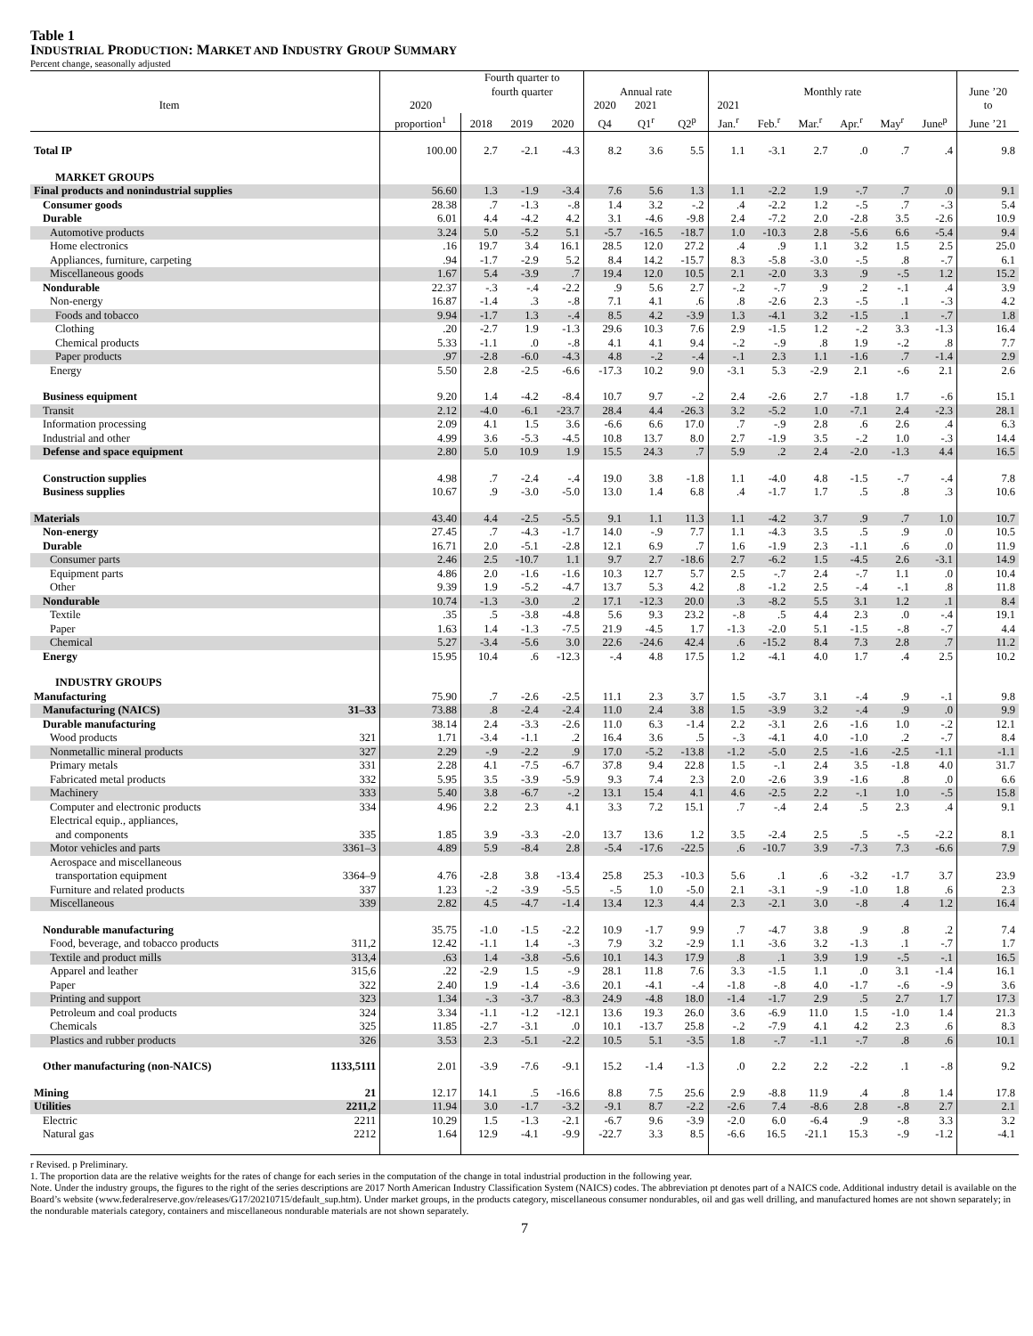Table 1
INDUSTRIAL PRODUCTION: MARKET AND INDUSTRY GROUP SUMMARY
Percent change, seasonally adjusted
| | | | Fourth quarter to fourth quarter | | | Annual rate | | | Monthly rate | | | | | | June ’20 |
| --- | --- | --- | --- | --- | --- | --- | --- | --- | --- | --- | --- | --- | --- | --- | --- |
| Item | | 2020 | | | | 2020 | 2021 | | 2021 | | | | | | to |
| | | proportion<sup>1</sup> | 2018 | 2019 | 2020 | Q4 | Q1<sup>r</sup> | Q2<sup>p</sup> | Jan.<sup>r</sup> | Feb.<sup>r</sup> | Mar.<sup>r</sup> | Apr.<sup>r</sup> | May<sup>r</sup> | June<sup>p</sup> | June ’21 |
| Total IP | | 100.00 | 2.7 | -2.1 | -4.3 | 8.2 | 3.6 | 5.5 | 1.1 | -3.1 | 2.7 | .0 | .7 | .4 | 9.8 |
| MARKET GROUPS | | | | | | | | | | | | | | | |
| Final products and nonindustrial supplies | | 56.60 | 1.3 | -1.9 | -3.4 | 7.6 | 5.6 | 1.3 | 1.1 | -2.2 | 1.9 | -.7 | .7 | .0 | 9.1 |
| Consumer goods | | 28.38 | .7 | -1.3 | -.8 | 1.4 | 3.2 | -.2 | .4 | -2.2 | 1.2 | -.5 | .7 | -.3 | 5.4 |
| Durable | | 6.01 | 4.4 | -4.2 | 4.2 | 3.1 | -4.6 | -9.8 | 2.4 | -7.2 | 2.0 | -2.8 | 3.5 | -2.6 | 10.9 |
| Automotive products | | 3.24 | 5.0 | -5.2 | 5.1 | -5.7 | -16.5 | -18.7 | 1.0 | -10.3 | 2.8 | -5.6 | 6.6 | -5.4 | 9.4 |
| Home electronics | | .16 | 19.7 | 3.4 | 16.1 | 28.5 | 12.0 | 27.2 | .4 | .9 | 1.1 | 3.2 | 1.5 | 2.5 | 25.0 |
| Appliances, furniture, carpeting | | .94 | -1.7 | -2.9 | 5.2 | 8.4 | 14.2 | -15.7 | 8.3 | -5.8 | -3.0 | -.5 | .8 | -.7 | 6.1 |
| Miscellaneous goods | | 1.67 | 5.4 | -3.9 | .7 | 19.4 | 12.0 | 10.5 | 2.1 | -2.0 | 3.3 | .9 | -.5 | 1.2 | 15.2 |
| Nondurable | | 22.37 | -.3 | -.4 | -2.2 | .9 | 5.6 | 2.7 | -.2 | -.7 | .9 | .2 | -.1 | .4 | 3.9 |
| Non-energy | | 16.87 | -1.4 | .3 | -.8 | 7.1 | 4.1 | .6 | .8 | -2.6 | 2.3 | -.5 | .1 | -.3 | 4.2 |
| Foods and tobacco | | 9.94 | -1.7 | 1.3 | -.4 | 8.5 | 4.2 | -3.9 | 1.3 | -4.1 | 3.2 | -1.5 | .1 | -.7 | 1.8 |
| Clothing | | .20 | -2.7 | 1.9 | -1.3 | 29.6 | 10.3 | 7.6 | 2.9 | -1.5 | 1.2 | -.2 | 3.3 | -1.3 | 16.4 |
| Chemical products | | 5.33 | -1.1 | .0 | -.8 | 4.1 | 4.1 | 9.4 | -.2 | -.9 | .8 | 1.9 | -.2 | .8 | 7.7 |
| Paper products | | .97 | -2.8 | -6.0 | -4.3 | 4.8 | -.2 | -.4 | -.1 | 2.3 | 1.1 | -1.6 | .7 | -1.4 | 2.9 |
| Energy | | 5.50 | 2.8 | -2.5 | -6.6 | -17.3 | 10.2 | 9.0 | -3.1 | 5.3 | -2.9 | 2.1 | -.6 | 2.1 | 2.6 |
| Business equipment | | 9.20 | 1.4 | -4.2 | -8.4 | 10.7 | 9.7 | -.2 | 2.4 | -2.6 | 2.7 | -1.8 | 1.7 | -.6 | 15.1 |
| Transit | | 2.12 | -4.0 | -6.1 | -23.7 | 28.4 | 4.4 | -26.3 | 3.2 | -5.2 | 1.0 | -7.1 | 2.4 | -2.3 | 28.1 |
| Information processing | | 2.09 | 4.1 | 1.5 | 3.6 | -6.6 | 6.6 | 17.0 | .7 | -.9 | 2.8 | .6 | 2.6 | .4 | 6.3 |
| Industrial and other | | 4.99 | 3.6 | -5.3 | -4.5 | 10.8 | 13.7 | 8.0 | 2.7 | -1.9 | 3.5 | -.2 | 1.0 | -.3 | 14.4 |
| Defense and space equipment | | 2.80 | 5.0 | 10.9 | 1.9 | 15.5 | 24.3 | .7 | 5.9 | .2 | 2.4 | -2.0 | -1.3 | 4.4 | 16.5 |
| Construction supplies | | 4.98 | .7 | -2.4 | -.4 | 19.0 | 3.8 | -1.8 | 1.1 | -4.0 | 4.8 | -1.5 | -.7 | -.4 | 7.8 |
| Business supplies | | 10.67 | .9 | -3.0 | -5.0 | 13.0 | 1.4 | 6.8 | .4 | -1.7 | 1.7 | .5 | .8 | .3 | 10.6 |
| Materials | | 43.40 | 4.4 | -2.5 | -5.5 | 9.1 | 1.1 | 11.3 | 1.1 | -4.2 | 3.7 | .9 | .7 | 1.0 | 10.7 |
| Non-energy | | 27.45 | .7 | -4.3 | -1.7 | 14.0 | -.9 | 7.7 | 1.1 | -4.3 | 3.5 | .5 | .9 | .0 | 10.5 |
| Durable | | 16.71 | 2.0 | -5.1 | -2.8 | 12.1 | 6.9 | .7 | 1.6 | -1.9 | 2.3 | -1.1 | .6 | .0 | 11.9 |
| Consumer parts | | 2.46 | 2.5 | -10.7 | 1.1 | 9.7 | 2.7 | -18.6 | 2.7 | -6.2 | 1.5 | -4.5 | 2.6 | -3.1 | 14.9 |
| Equipment parts | | 4.86 | 2.0 | -1.6 | -1.6 | 10.3 | 12.7 | 5.7 | 2.5 | -.7 | 2.4 | -.7 | 1.1 | .0 | 10.4 |
| Other | | 9.39 | 1.9 | -5.2 | -4.7 | 13.7 | 5.3 | 4.2 | .8 | -1.2 | 2.5 | -.4 | -.1 | .8 | 11.8 |
| Nondurable | | 10.74 | -1.3 | -3.0 | .2 | 17.1 | -12.3 | 20.0 | .3 | -8.2 | 5.5 | 3.1 | 1.2 | .1 | 8.4 |
| Textile | | .35 | .5 | -3.8 | -4.8 | 5.6 | 9.3 | 23.2 | -.8 | .5 | 4.4 | 2.3 | .0 | -.4 | 19.1 |
| Paper | | 1.63 | 1.4 | -1.3 | -7.5 | 21.9 | -4.5 | 1.7 | -1.3 | -2.0 | 5.1 | -1.5 | -.8 | -.7 | 4.4 |
| Chemical | | 5.27 | -3.4 | -5.6 | 3.0 | 22.6 | -24.6 | 42.4 | .6 | -15.2 | 8.4 | 7.3 | 2.8 | .7 | 11.2 |
| Energy | | 15.95 | 10.4 | .6 | -12.3 | -.4 | 4.8 | 17.5 | 1.2 | -4.1 | 4.0 | 1.7 | .4 | 2.5 | 10.2 |
| INDUSTRY GROUPS | | | | | | | | | | | | | | | |
| Manufacturing | | 75.90 | .7 | -2.6 | -2.5 | 11.1 | 2.3 | 3.7 | 1.5 | -3.7 | 3.1 | -.4 | .9 | -.1 | 9.8 |
| Manufacturing (NAICS) | 31–33 | 73.88 | .8 | -2.4 | -2.4 | 11.0 | 2.4 | 3.8 | 1.5 | -3.9 | 3.2 | -.4 | .9 | .0 | 9.9 |
| Durable manufacturing | | 38.14 | 2.4 | -3.3 | -2.6 | 11.0 | 6.3 | -1.4 | 2.2 | -3.1 | 2.6 | -1.6 | 1.0 | -.2 | 12.1 |
| Wood products | 321 | 1.71 | -3.4 | -1.1 | .2 | 16.4 | 3.6 | .5 | -.3 | -4.1 | 4.0 | -1.0 | .2 | -.7 | 8.4 |
| Nonmetallic mineral products | 327 | 2.29 | -.9 | -2.2 | .9 | 17.0 | -5.2 | -13.8 | -1.2 | -5.0 | 2.5 | -1.6 | -2.5 | -1.1 | -1.1 |
| Primary metals | 331 | 2.28 | 4.1 | -7.5 | -6.7 | 37.8 | 9.4 | 22.8 | 1.5 | -.1 | 2.4 | 3.5 | -1.8 | 4.0 | 31.7 |
| Fabricated metal products | 332 | 5.95 | 3.5 | -3.9 | -5.9 | 9.3 | 7.4 | 2.3 | 2.0 | -2.6 | 3.9 | -1.6 | .8 | .0 | 6.6 |
| Machinery | 333 | 5.40 | 3.8 | -6.7 | -.2 | 13.1 | 15.4 | 4.1 | 4.6 | -2.5 | 2.2 | -.1 | 1.0 | -.5 | 15.8 |
| Computer and electronic products | 334 | 4.96 | 2.2 | 2.3 | 4.1 | 3.3 | 7.2 | 15.1 | .7 | -.4 | 2.4 | .5 | 2.3 | .4 | 9.1 |
| Electrical equip., appliances, and components | 335 | 1.85 | 3.9 | -3.3 | -2.0 | 13.7 | 13.6 | 1.2 | 3.5 | -2.4 | 2.5 | .5 | -.5 | -2.2 | 8.1 |
| Motor vehicles and parts | 3361–3 | 4.89 | 5.9 | -8.4 | 2.8 | -5.4 | -17.6 | -22.5 | .6 | -10.7 | 3.9 | -7.3 | 7.3 | -6.6 | 7.9 |
| Aerospace and miscellaneous transportation equipment | 3364–9 | 4.76 | -2.8 | 3.8 | -13.4 | 25.8 | 25.3 | -10.3 | 5.6 | .1 | .6 | -3.2 | -1.7 | 3.7 | 23.9 |
| Furniture and related products | 337 | 1.23 | -.2 | -3.9 | -5.5 | -.5 | 1.0 | -5.0 | 2.1 | -3.1 | -.9 | -1.0 | 1.8 | .6 | 2.3 |
| Miscellaneous | 339 | 2.82 | 4.5 | -4.7 | -1.4 | 13.4 | 12.3 | 4.4 | 2.3 | -2.1 | 3.0 | -.8 | .4 | 1.2 | 16.4 |
| Nondurable manufacturing | | 35.75 | -1.0 | -1.5 | -2.2 | 10.9 | -1.7 | 9.9 | .7 | -4.7 | 3.8 | .9 | .8 | .2 | 7.4 |
| Food, beverage, and tobacco products | 311,2 | 12.42 | -1.1 | 1.4 | -.3 | 7.9 | 3.2 | -2.9 | 1.1 | -3.6 | 3.2 | -1.3 | .1 | -.7 | 1.7 |
| Textile and product mills | 313,4 | .63 | 1.4 | -3.8 | -5.6 | 10.1 | 14.3 | 17.9 | .8 | .1 | 3.9 | 1.9 | -.5 | -.1 | 16.5 |
| Apparel and leather | 315,6 | .22 | -2.9 | 1.5 | -.9 | 28.1 | 11.8 | 7.6 | 3.3 | -1.5 | 1.1 | .0 | 3.1 | -1.4 | 16.1 |
| Paper | 322 | 2.40 | 1.9 | -1.4 | -3.6 | 20.1 | -4.1 | -.4 | -1.8 | -.8 | 4.0 | -1.7 | -.6 | -.9 | 3.6 |
| Printing and support | 323 | 1.34 | -.3 | -3.7 | -8.3 | 24.9 | -4.8 | 18.0 | -1.4 | -1.7 | 2.9 | .5 | 2.7 | 1.7 | 17.3 |
| Petroleum and coal products | 324 | 3.34 | -1.1 | -1.2 | -12.1 | 13.6 | 19.3 | 26.0 | 3.6 | -6.9 | 11.0 | 1.5 | -1.0 | 1.4 | 21.3 |
| Chemicals | 325 | 11.85 | -2.7 | -3.1 | .0 | 10.1 | -13.7 | 25.8 | -.2 | -7.9 | 4.1 | 4.2 | 2.3 | .6 | 8.3 |
| Plastics and rubber products | 326 | 3.53 | 2.3 | -5.1 | -2.2 | 10.5 | 5.1 | -3.5 | 1.8 | -.7 | -1.1 | -.7 | .8 | .6 | 10.1 |
| Other manufacturing (non-NAICS) | 1133,5111 | 2.01 | -3.9 | -7.6 | -9.1 | 15.2 | -1.4 | -1.3 | .0 | 2.2 | 2.2 | -2.2 | .1 | -.8 | 9.2 |
| Mining | 21 | 12.17 | 14.1 | .5 | -16.6 | 8.8 | 7.5 | 25.6 | 2.9 | -8.8 | 11.9 | .4 | .8 | 1.4 | 17.8 |
| Utilities | 2211,2 | 11.94 | 3.0 | -1.7 | -3.2 | -9.1 | 8.7 | -2.2 | -2.6 | 7.4 | -8.6 | 2.8 | -.8 | 2.7 | 2.1 |
| Electric | 2211 | 10.29 | 1.5 | -1.3 | -2.1 | -6.7 | 9.6 | -3.9 | -2.0 | 6.0 | -6.4 | .9 | -.8 | 3.3 | 3.2 |
| Natural gas | 2212 | 1.64 | 12.9 | -4.1 | -9.9 | -22.7 | 3.3 | 8.5 | -6.6 | 16.5 | -21.1 | 15.3 | -.9 | -1.2 | -4.1 |
r Revised. p Preliminary.
1. The proportion data are the relative weights for the rates of change for each series in the computation of the change in total industrial production in the following year.
Note. Under the industry groups, the figures to the right of the series descriptions are 2017 North American Industry Classification System (NAICS) codes. The abbreviation pt denotes part of a NAICS code. Additional industry detail is available on the Board’s website (www.federalreserve.gov/releases/G17/20210715/default_sup.htm). Under market groups, in the products category, miscellaneous consumer nondurables, oil and gas well drilling, and manufactured homes are not shown separately; in the nondurable materials category, containers and miscellaneous nondurable materials are not shown separately.
7